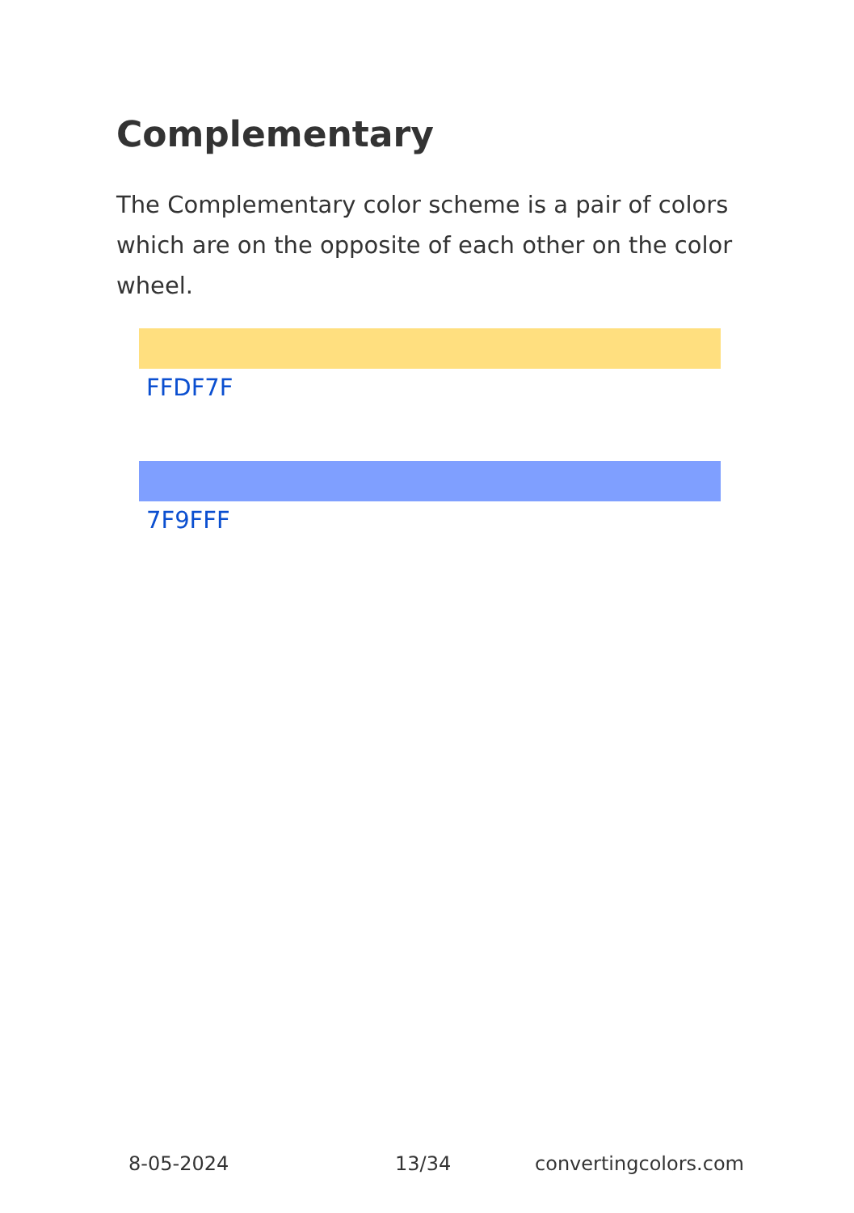Complementary
The Complementary color scheme is a pair of colors which are on the opposite of each other on the color wheel.
FFDF7F
7F9FFF
8-05-2024 13/34 convertingcolors.com